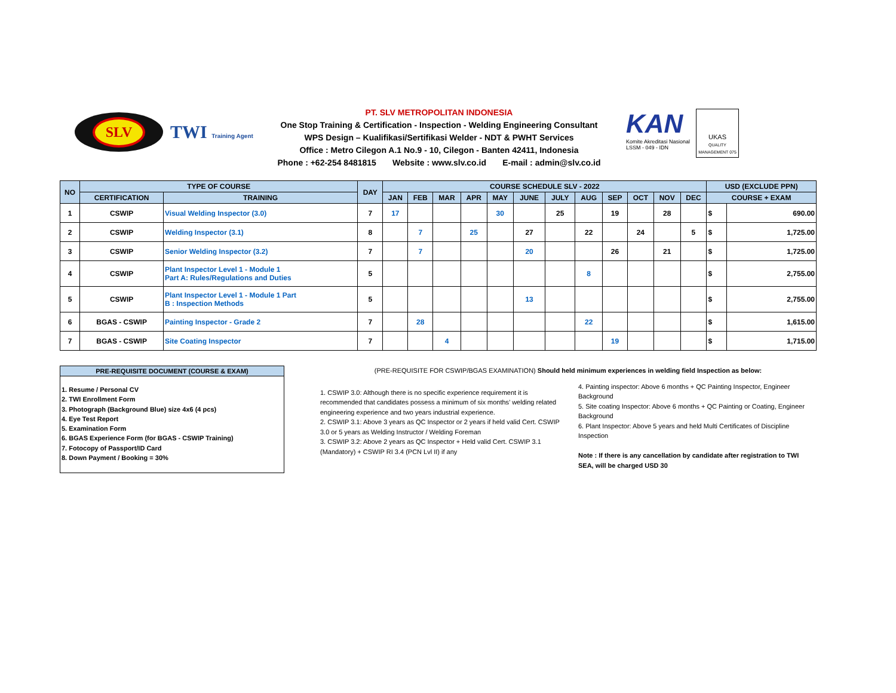SLV
TWI Training Agent
PT. SLV METROPOLITAN INDONESIA
One Stop Training & Certification - Inspection - Welding Engineering Consultant
WPS Design – Kualifikasi/Sertifikasi Welder - NDT & PWHT Services
Office : Metro Cilegon A.1 No.9 - 10, Cilegon - Banten 42411, Indonesia
Phone : +62-254 8481815 Website : www.slv.co.id E-mail : admin@slv.co.id
KAN
Komite Akreditasi Nasional
LSSM - 049 - IDN
UKAS
QUALITY MANAGEMENT 075
| NO | TYPE OF COURSE | | DAY | COURSE SCHEDULE SLV - 2022 | | | | | | | | | | | | USD (EXCLUDE PPN) | |
| --- | --- | --- | --- | --- | --- | --- | --- | --- | --- | --- | --- | --- | --- | --- | --- | --- | --- |
| | CERTIFICATION | TRAINING | | JAN | FEB | MAR | APR | MAY | JUNE | JULY | AUG | SEP | OCT | NOV | DEC | COURSE + EXAM | |
| 1 | CSWIP | Visual Welding Inspector (3.0) | 7 | 17 | | | | 30 | | 25 | | 19 | | 28 | | $ | 690.00 |
| 2 | CSWIP | Welding Inspector (3.1) | 8 | | 7 | | 25 | | 27 | | 22 | | 24 | | 5 | $ | 1,725.00 |
| 3 | CSWIP | Senior Welding Inspector (3.2) | 7 | | 7 | | | | 20 | | | 26 | | 21 | | $ | 1,725.00 |
| 4 | CSWIP | Plant Inspector Level 1 - Module 1 Part A: Rules/Regulations and Duties | 5 | | | | | | | | 8 | | | | | $ | 2,755.00 |
| 5 | CSWIP | Plant Inspector Level 1 - Module 1 Part B : Inspection Methods | 5 | | | | | | 13 | | | | | | | $ | 2,755.00 |
| 6 | BGAS - CSWIP | Painting Inspector - Grade 2 | 7 | | 28 | | | | | | 22 | | | | | $ | 1,615.00 |
| 7 | BGAS - CSWIP | Site Coating Inspector | 7 | | | 4 | | | | | | 19 | | | | $ | 1,715.00 |
PRE-REQUISITE DOCUMENT (COURSE & EXAM)
1. Resume / Personal CV
2. TWI Enrollment Form
3. Photograph (Background Blue) size 4x6 (4 pcs)
4. Eye Test Report
5. Examination Form
6. BGAS Experience Form (for BGAS - CSWIP Training)
7. Fotocopy of Passport/ID Card
8. Down Payment / Booking = 30%
(PRE-REQUISITE FOR CSWIP/BGAS EXAMINATION) Should held minimum experiences in welding field Inspection as below:
1. CSWIP 3.0: Although there is no specific experience requirement it is recommended that candidates possess a minimum of six months’ welding related engineering experience and two years industrial experience.
2. CSWIP 3.1: Above 3 years as QC Inspector or 2 years if held valid Cert. CSWIP 3.0 or 5 years as Welding Instructor / Welding Foreman
3. CSWIP 3.2: Above 2 years as QC Inspector + Held valid Cert. CSWIP 3.1 (Mandatory) + CSWIP RI 3.4 (PCN Lvl II) if any
4. Painting inspector: Above 6 months + QC Painting Inspector, Engineer Background
5. Site coating Inspector: Above 6 months + QC Painting or Coating, Engineer Background
6. Plant Inspector: Above 5 years and held Multi Certificates of Discipline Inspection
Note : If there is any cancellation by candidate after registration to TWI SEA, will be charged USD 30